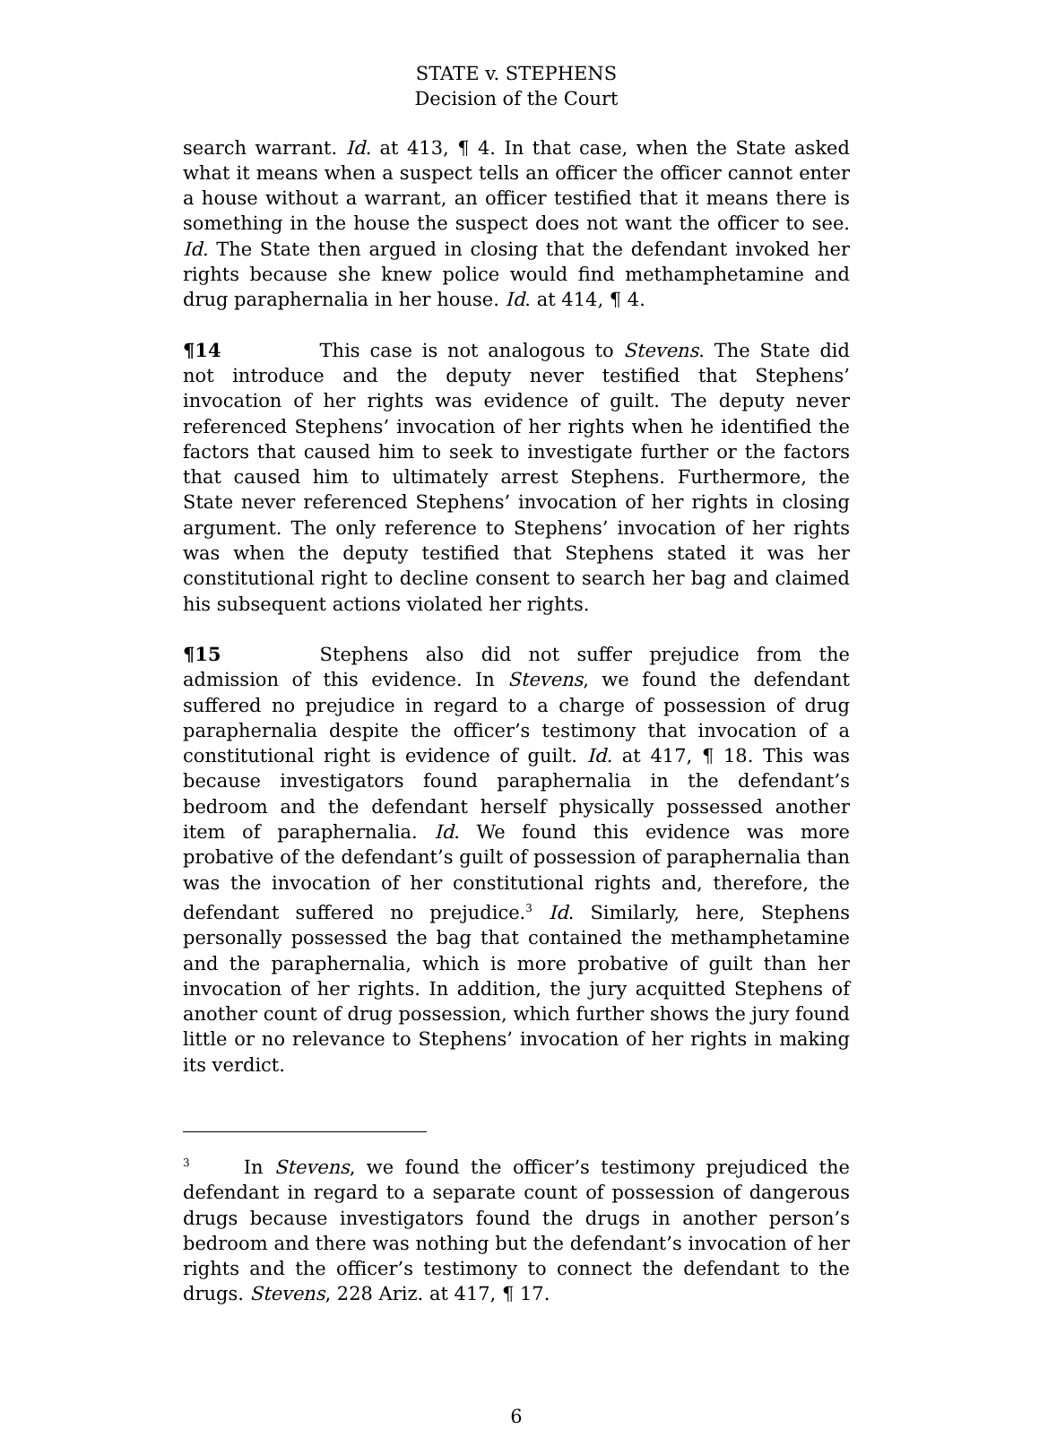STATE v. STEPHENS
Decision of the Court
search warrant. Id. at 413, ¶ 4. In that case, when the State asked what it means when a suspect tells an officer the officer cannot enter a house without a warrant, an officer testified that it means there is something in the house the suspect does not want the officer to see. Id. The State then argued in closing that the defendant invoked her rights because she knew police would find methamphetamine and drug paraphernalia in her house. Id. at 414, ¶ 4.
¶14 This case is not analogous to Stevens. The State did not introduce and the deputy never testified that Stephens’ invocation of her rights was evidence of guilt. The deputy never referenced Stephens’ invocation of her rights when he identified the factors that caused him to seek to investigate further or the factors that caused him to ultimately arrest Stephens. Furthermore, the State never referenced Stephens’ invocation of her rights in closing argument. The only reference to Stephens’ invocation of her rights was when the deputy testified that Stephens stated it was her constitutional right to decline consent to search her bag and claimed his subsequent actions violated her rights.
¶15 Stephens also did not suffer prejudice from the admission of this evidence. In Stevens, we found the defendant suffered no prejudice in regard to a charge of possession of drug paraphernalia despite the officer’s testimony that invocation of a constitutional right is evidence of guilt. Id. at 417, ¶ 18. This was because investigators found paraphernalia in the defendant’s bedroom and the defendant herself physically possessed another item of paraphernalia. Id. We found this evidence was more probative of the defendant’s guilt of possession of paraphernalia than was the invocation of her constitutional rights and, therefore, the defendant suffered no prejudice.<sup>3</sup> Id. Similarly, here, Stephens personally possessed the bag that contained the methamphetamine and the paraphernalia, which is more probative of guilt than her invocation of her rights. In addition, the jury acquitted Stephens of another count of drug possession, which further shows the jury found little or no relevance to Stephens’ invocation of her rights in making its verdict.
<sup>3</sup> In Stevens, we found the officer’s testimony prejudiced the defendant in regard to a separate count of possession of dangerous drugs because investigators found the drugs in another person’s bedroom and there was nothing but the defendant’s invocation of her rights and the officer’s testimony to connect the defendant to the drugs. Stevens, 228 Ariz. at 417, ¶ 17.
6